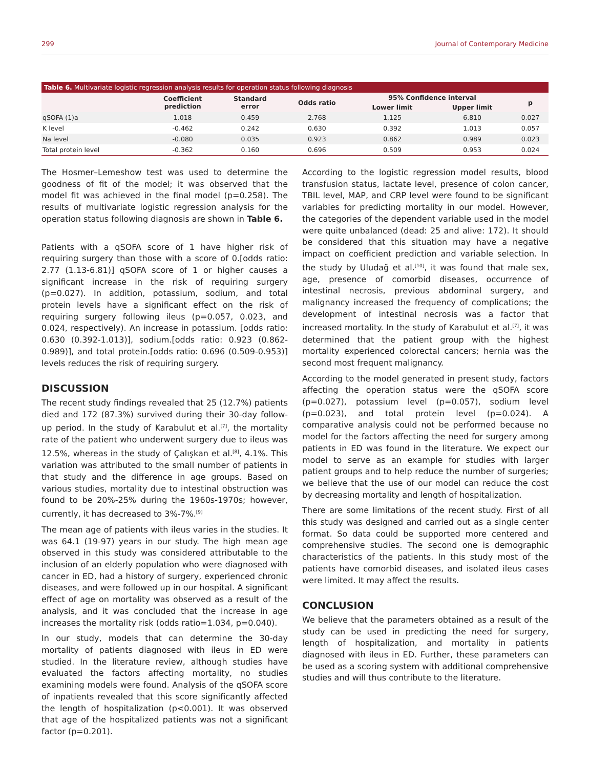299 Journal of Contemporary Medicine
Table 6. Multivariate logistic regression analysis results for operation status following diagnosis
| | Coefficient prediction | Standard error | Odds ratio | 95% Confidence interval | | p |
| --- | --- | --- | --- | --- | --- | --- |
| | | | | Lower limit | Upper limit | |
| qSOFA (1)a | 1.018 | 0.459 | 2.768 | 1.125 | 6.810 | 0.027 |
| K level | -0.462 | 0.242 | 0.630 | 0.392 | 1.013 | 0.057 |
| Na level | -0.080 | 0.035 | 0.923 | 0.862 | 0.989 | 0.023 |
| Total protein level | -0.362 | 0.160 | 0.696 | 0.509 | 0.953 | 0.024 |
The Hosmer–Lemeshow test was used to determine the goodness of fit of the model; it was observed that the model fit was achieved in the final model (p=0.258). The results of multivariate logistic regression analysis for the operation status following diagnosis are shown in Table 6.
Patients with a qSOFA score of 1 have higher risk of requiring surgery than those with a score of 0.[odds ratio: 2.77 (1.13-6.81)] qSOFA score of 1 or higher causes a significant increase in the risk of requiring surgery (p=0.027). In addition, potassium, sodium, and total protein levels have a significant effect on the risk of requiring surgery following ileus (p=0.057, 0.023, and 0.024, respectively). An increase in potassium. [odds ratio: 0.630 (0.392-1.013)], sodium.[odds ratio: 0.923 (0.862-0.989)], and total protein.[odds ratio: 0.696 (0.509-0.953)] levels reduces the risk of requiring surgery.
DISCUSSION
The recent study findings revealed that 25 (12.7%) patients died and 172 (87.3%) survived during their 30-day follow-up period. In the study of Karabulut et al.<sup>[7]</sup>, the mortality rate of the patient who underwent surgery due to ileus was 12.5%, whereas in the study of Çalışkan et al.<sup>[8]</sup>, 4.1%. This variation was attributed to the small number of patients in that study and the difference in age groups. Based on various studies, mortality due to intestinal obstruction was found to be 20%-25% during the 1960s-1970s; however, currently, it has decreased to 3%-7%.<sup>[9]</sup>
The mean age of patients with ileus varies in the studies. It was 64.1 (19-97) years in our study. The high mean age observed in this study was considered attributable to the inclusion of an elderly population who were diagnosed with cancer in ED, had a history of surgery, experienced chronic diseases, and were followed up in our hospital. A significant effect of age on mortality was observed as a result of the analysis, and it was concluded that the increase in age increases the mortality risk (odds ratio=1.034, p=0.040).
In our study, models that can determine the 30-day mortality of patients diagnosed with ileus in ED were studied. In the literature review, although studies have evaluated the factors affecting mortality, no studies examining models were found. Analysis of the qSOFA score of inpatients revealed that this score significantly affected the length of hospitalization (p<0.001). It was observed that age of the hospitalized patients was not a significant factor (p=0.201).
According to the logistic regression model results, blood transfusion status, lactate level, presence of colon cancer, TBIL level, MAP, and CRP level were found to be significant variables for predicting mortality in our model. However, the categories of the dependent variable used in the model were quite unbalanced (dead: 25 and alive: 172). It should be considered that this situation may have a negative impact on coefficient prediction and variable selection. In the study by Uludağ et al.<sup>[10]</sup>, it was found that male sex, age, presence of comorbid diseases, occurrence of intestinal necrosis, previous abdominal surgery, and malignancy increased the frequency of complications; the development of intestinal necrosis was a factor that increased mortality. In the study of Karabulut et al.<sup>[7]</sup>, it was determined that the patient group with the highest mortality experienced colorectal cancers; hernia was the second most frequent malignancy.
According to the model generated in present study, factors affecting the operation status were the qSOFA score (p=0.027), potassium level (p=0.057), sodium level (p=0.023), and total protein level (p=0.024). A comparative analysis could not be performed because no model for the factors affecting the need for surgery among patients in ED was found in the literature. We expect our model to serve as an example for studies with larger patient groups and to help reduce the number of surgeries; we believe that the use of our model can reduce the cost by decreasing mortality and length of hospitalization.
There are some limitations of the recent study. First of all this study was designed and carried out as a single center format. So data could be supported more centered and comprehensive studies. The second one is demographic characteristics of the patients. In this study most of the patients have comorbid diseases, and isolated ileus cases were limited. It may affect the results.
CONCLUSION
We believe that the parameters obtained as a result of the study can be used in predicting the need for surgery, length of hospitalization, and mortality in patients diagnosed with ileus in ED. Further, these parameters can be used as a scoring system with additional comprehensive studies and will thus contribute to the literature.